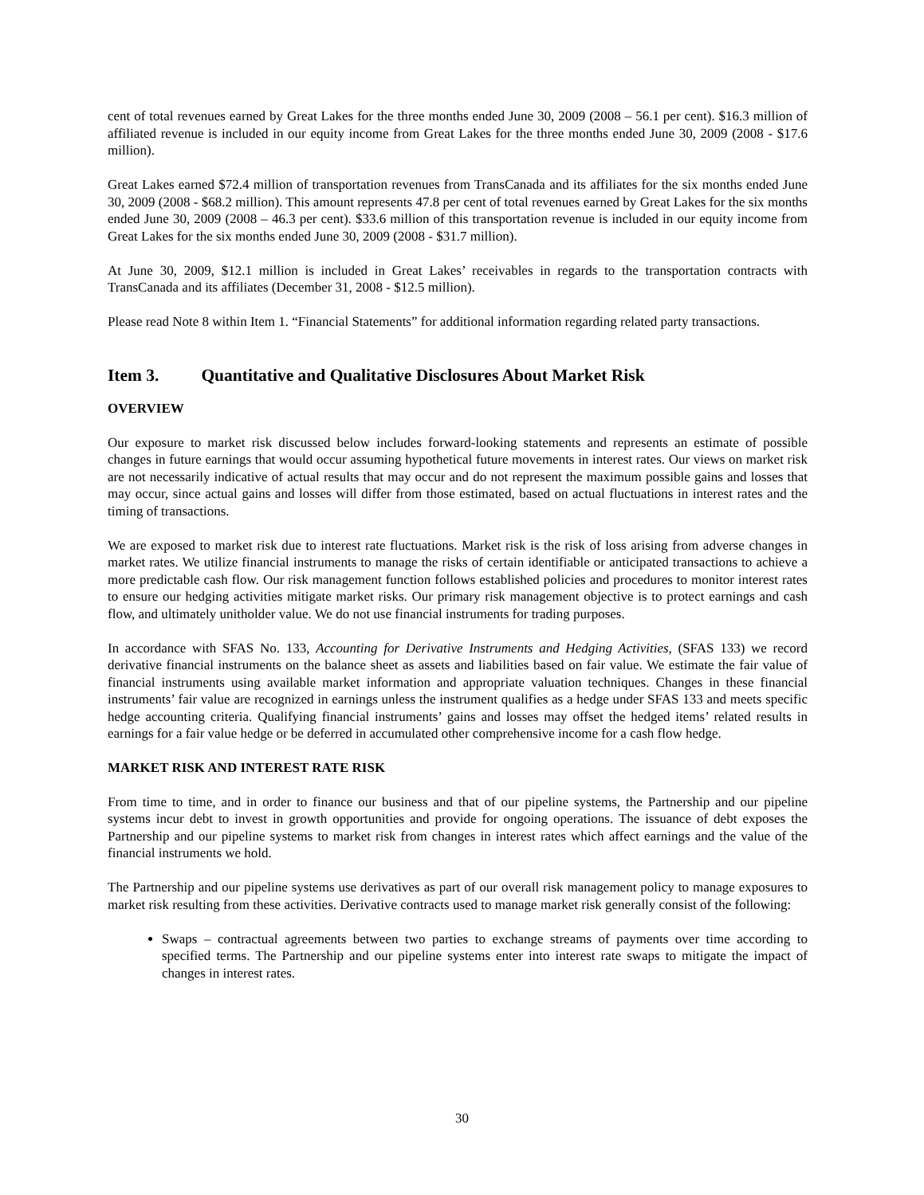cent of total revenues earned by Great Lakes for the three months ended June 30, 2009 (2008 – 56.1 per cent). $16.3 million of affiliated revenue is included in our equity income from Great Lakes for the three months ended June 30, 2009 (2008 - $17.6 million).
Great Lakes earned $72.4 million of transportation revenues from TransCanada and its affiliates for the six months ended June 30, 2009 (2008 - $68.2 million). This amount represents 47.8 per cent of total revenues earned by Great Lakes for the six months ended June 30, 2009 (2008 – 46.3 per cent). $33.6 million of this transportation revenue is included in our equity income from Great Lakes for the six months ended June 30, 2009 (2008 - $31.7 million).
At June 30, 2009, $12.1 million is included in Great Lakes’ receivables in regards to the transportation contracts with TransCanada and its affiliates (December 31, 2008 - $12.5 million).
Please read Note 8 within Item 1. “Financial Statements” for additional information regarding related party transactions.
Item 3. Quantitative and Qualitative Disclosures About Market Risk
OVERVIEW
Our exposure to market risk discussed below includes forward-looking statements and represents an estimate of possible changes in future earnings that would occur assuming hypothetical future movements in interest rates. Our views on market risk are not necessarily indicative of actual results that may occur and do not represent the maximum possible gains and losses that may occur, since actual gains and losses will differ from those estimated, based on actual fluctuations in interest rates and the timing of transactions.
We are exposed to market risk due to interest rate fluctuations. Market risk is the risk of loss arising from adverse changes in market rates. We utilize financial instruments to manage the risks of certain identifiable or anticipated transactions to achieve a more predictable cash flow. Our risk management function follows established policies and procedures to monitor interest rates to ensure our hedging activities mitigate market risks. Our primary risk management objective is to protect earnings and cash flow, and ultimately unitholder value. We do not use financial instruments for trading purposes.
In accordance with SFAS No. 133, Accounting for Derivative Instruments and Hedging Activities, (SFAS 133) we record derivative financial instruments on the balance sheet as assets and liabilities based on fair value. We estimate the fair value of financial instruments using available market information and appropriate valuation techniques. Changes in these financial instruments’ fair value are recognized in earnings unless the instrument qualifies as a hedge under SFAS 133 and meets specific hedge accounting criteria. Qualifying financial instruments’ gains and losses may offset the hedged items’ related results in earnings for a fair value hedge or be deferred in accumulated other comprehensive income for a cash flow hedge.
MARKET RISK AND INTEREST RATE RISK
From time to time, and in order to finance our business and that of our pipeline systems, the Partnership and our pipeline systems incur debt to invest in growth opportunities and provide for ongoing operations. The issuance of debt exposes the Partnership and our pipeline systems to market risk from changes in interest rates which affect earnings and the value of the financial instruments we hold.
The Partnership and our pipeline systems use derivatives as part of our overall risk management policy to manage exposures to market risk resulting from these activities. Derivative contracts used to manage market risk generally consist of the following:
Swaps – contractual agreements between two parties to exchange streams of payments over time according to specified terms. The Partnership and our pipeline systems enter into interest rate swaps to mitigate the impact of changes in interest rates.
30